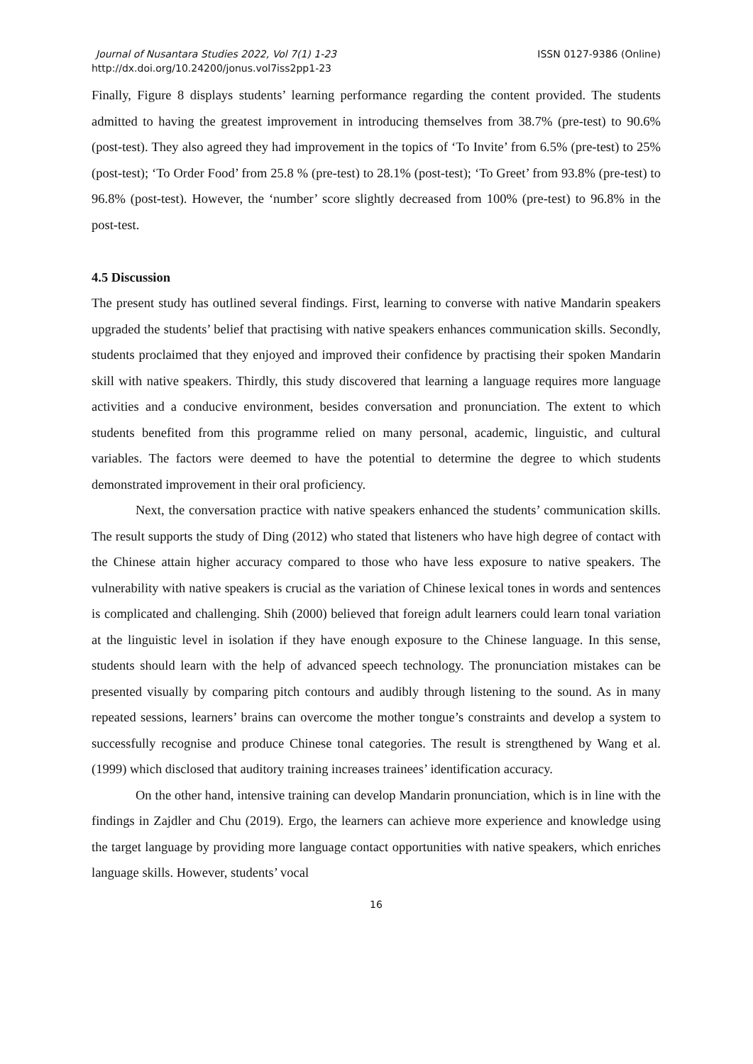Journal of Nusantara Studies 2022, Vol 7(1) 1-23
http://dx.doi.org/10.24200/jonus.vol7iss2pp1-23
ISSN 0127-9386 (Online)
Finally, Figure 8 displays students’ learning performance regarding the content provided. The students admitted to having the greatest improvement in introducing themselves from 38.7% (pre-test) to 90.6% (post-test). They also agreed they had improvement in the topics of ‘To Invite’ from 6.5% (pre-test) to 25% (post-test); ‘To Order Food’ from 25.8 % (pre-test) to 28.1% (post-test); ‘To Greet’ from 93.8% (pre-test) to 96.8% (post-test). However, the ‘number’ score slightly decreased from 100% (pre-test) to 96.8% in the post-test.
4.5 Discussion
The present study has outlined several findings. First, learning to converse with native Mandarin speakers upgraded the students’ belief that practising with native speakers enhances communication skills. Secondly, students proclaimed that they enjoyed and improved their confidence by practising their spoken Mandarin skill with native speakers. Thirdly, this study discovered that learning a language requires more language activities and a conducive environment, besides conversation and pronunciation. The extent to which students benefited from this programme relied on many personal, academic, linguistic, and cultural variables. The factors were deemed to have the potential to determine the degree to which students demonstrated improvement in their oral proficiency.
Next, the conversation practice with native speakers enhanced the students’ communication skills. The result supports the study of Ding (2012) who stated that listeners who have high degree of contact with the Chinese attain higher accuracy compared to those who have less exposure to native speakers. The vulnerability with native speakers is crucial as the variation of Chinese lexical tones in words and sentences is complicated and challenging. Shih (2000) believed that foreign adult learners could learn tonal variation at the linguistic level in isolation if they have enough exposure to the Chinese language. In this sense, students should learn with the help of advanced speech technology. The pronunciation mistakes can be presented visually by comparing pitch contours and audibly through listening to the sound. As in many repeated sessions, learners’ brains can overcome the mother tongue’s constraints and develop a system to successfully recognise and produce Chinese tonal categories. The result is strengthened by Wang et al. (1999) which disclosed that auditory training increases trainees’ identification accuracy.
On the other hand, intensive training can develop Mandarin pronunciation, which is in line with the findings in Zajdler and Chu (2019). Ergo, the learners can achieve more experience and knowledge using the target language by providing more language contact opportunities with native speakers, which enriches language skills. However, students’ vocal
16